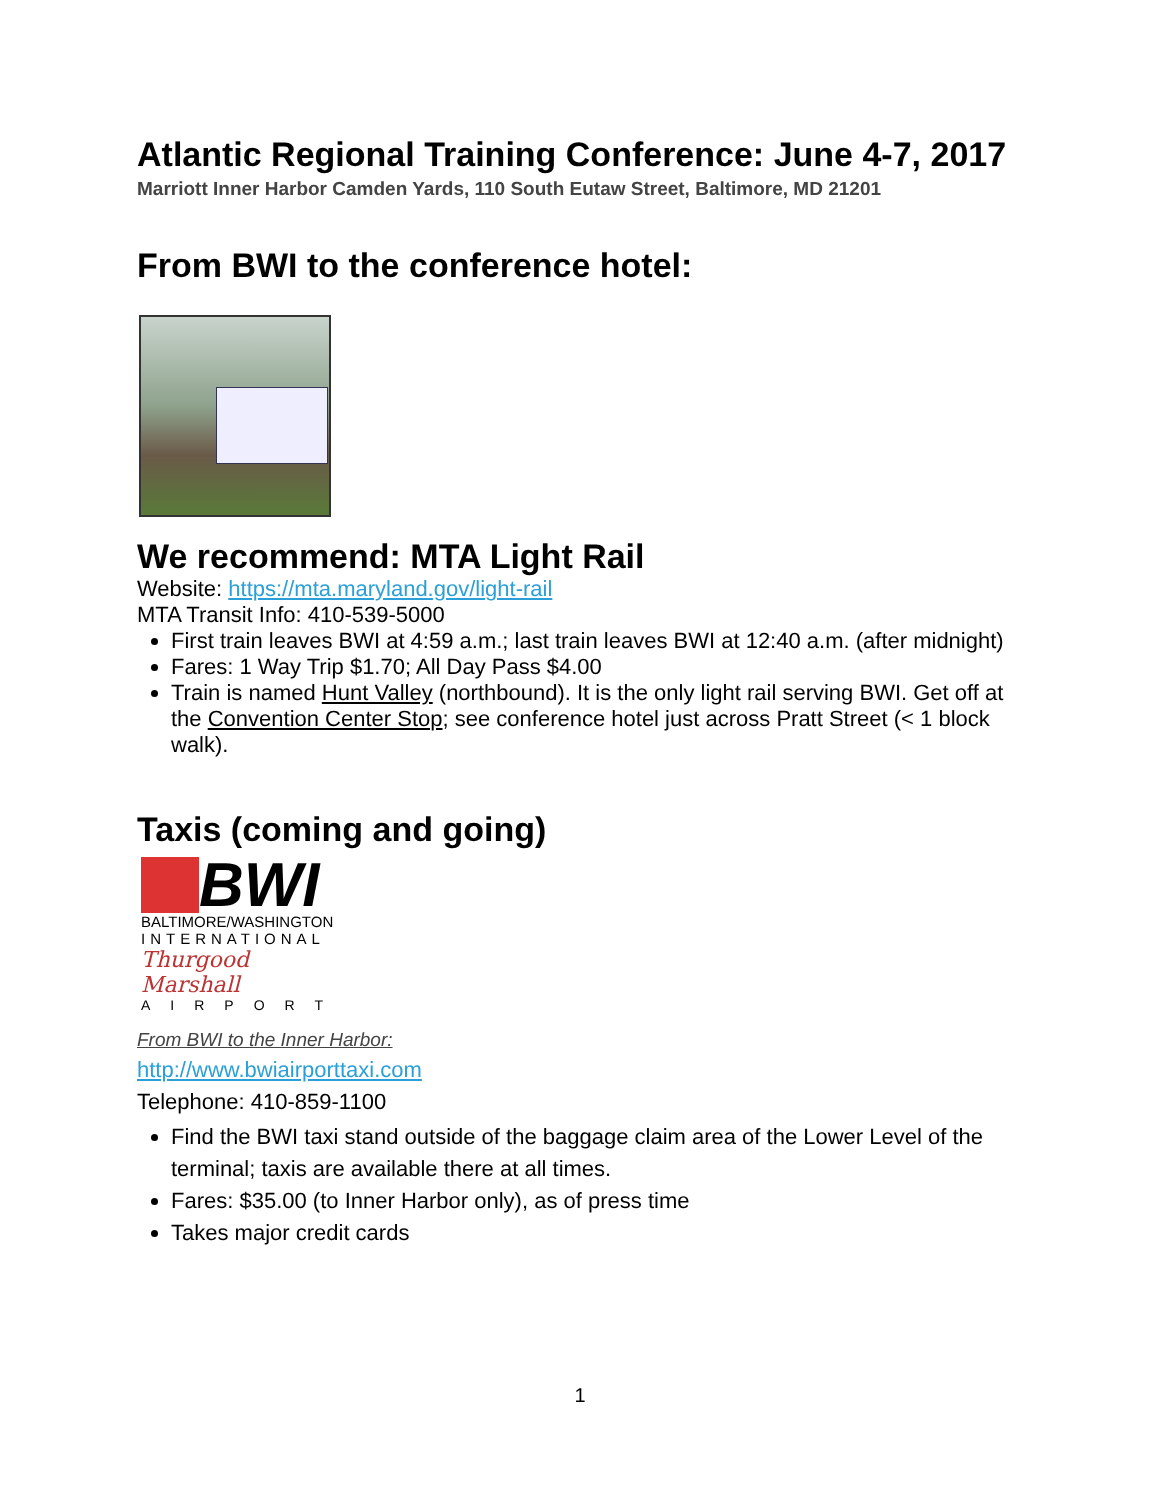Atlantic Regional Training Conference: June 4-7, 2017
Marriott Inner Harbor Camden Yards, 110 South Eutaw Street, Baltimore, MD 21201
From BWI to the conference hotel:
We recommend: MTA Light Rail
Website: https://mta.maryland.gov/light-rail
MTA Transit Info: 410-539-5000
First train leaves BWI at 4:59 a.m.; last train leaves BWI at 12:40 a.m. (after midnight)
Fares: 1 Way Trip $1.70; All Day Pass $4.00
Train is named Hunt Valley (northbound). It is the only light rail serving BWI. Get off at the Convention Center Stop; see conference hotel just across Pratt Street (< 1 block walk).
Taxis (coming and going)
BWI
BALTIMORE/WASHINGTON
INTERNATIONAL
Thurgood Marshall
AIRPORT
From BWI to the Inner Harbor:
http://www.bwiairporttaxi.com
Telephone: 410-859-1100
Find the BWI taxi stand outside of the baggage claim area of the Lower Level of the terminal; taxis are available there at all times.
Fares: $35.00 (to Inner Harbor only), as of press time
Takes major credit cards
1